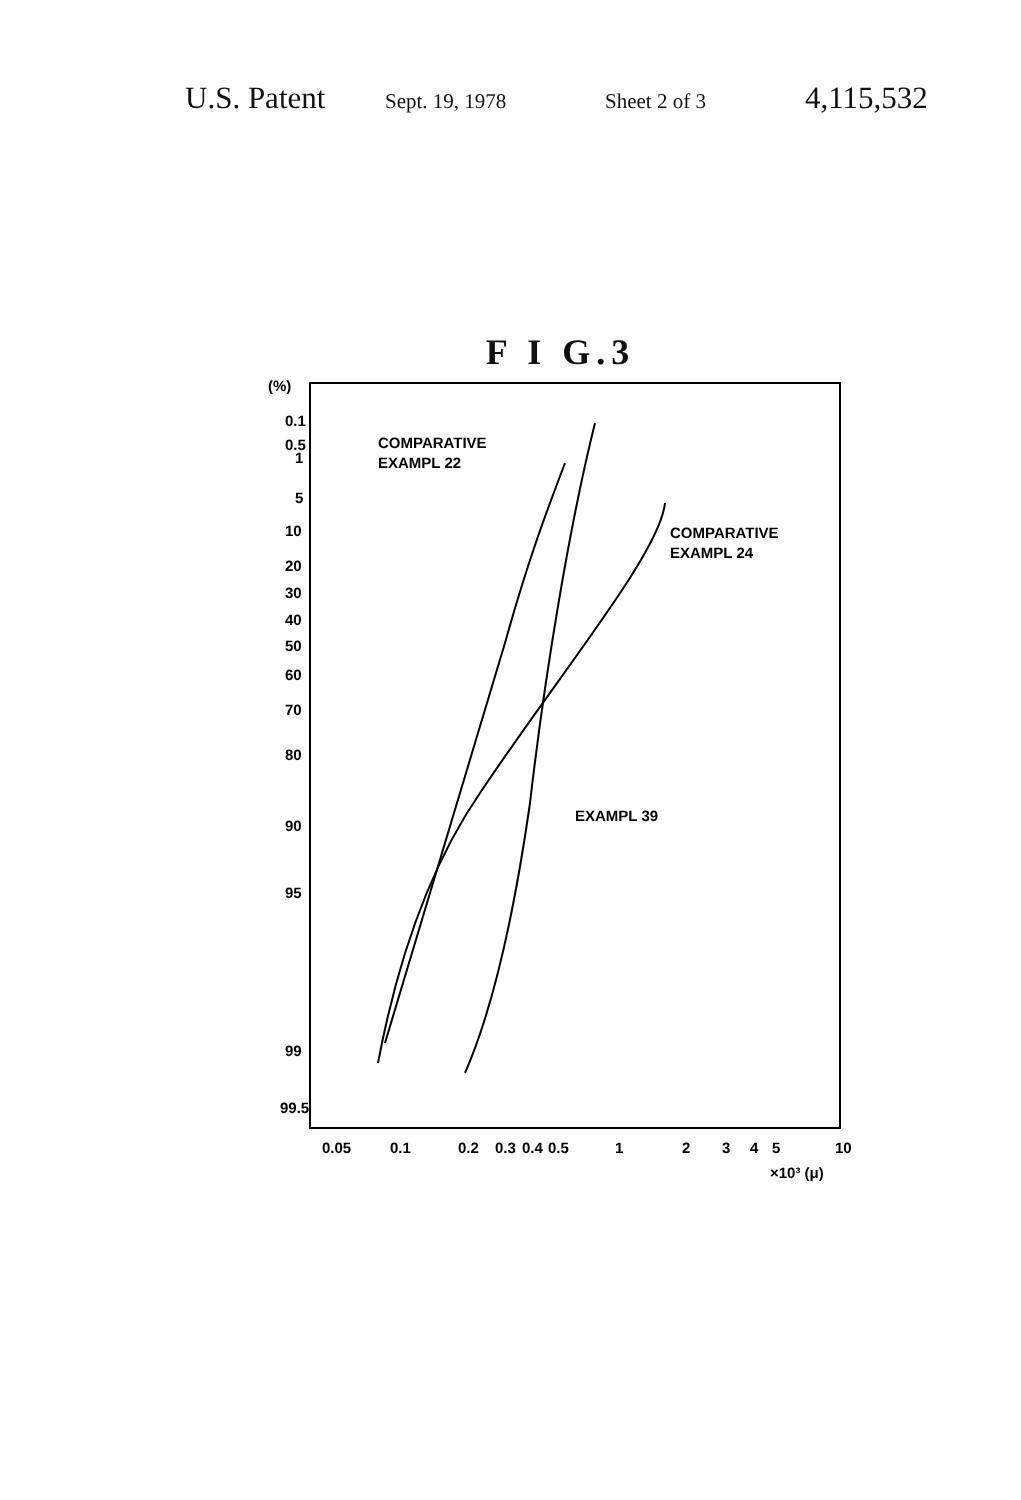U.S. Patent Sept. 19, 1978 Sheet 2 of 3 4,115,532
F I G.3
(%)
0.1
0.5
1
5
10
20
30
40
50
60
70
80
90
95
99
99.5
0.05
0.1
0.2
0.3
0.4
0.5
1
2
3
4
5
10
×10³ (μ)
COMPARATIVE
EXAMPL 22
COMPARATIVE
EXAMPL 24
EXAMPL 39